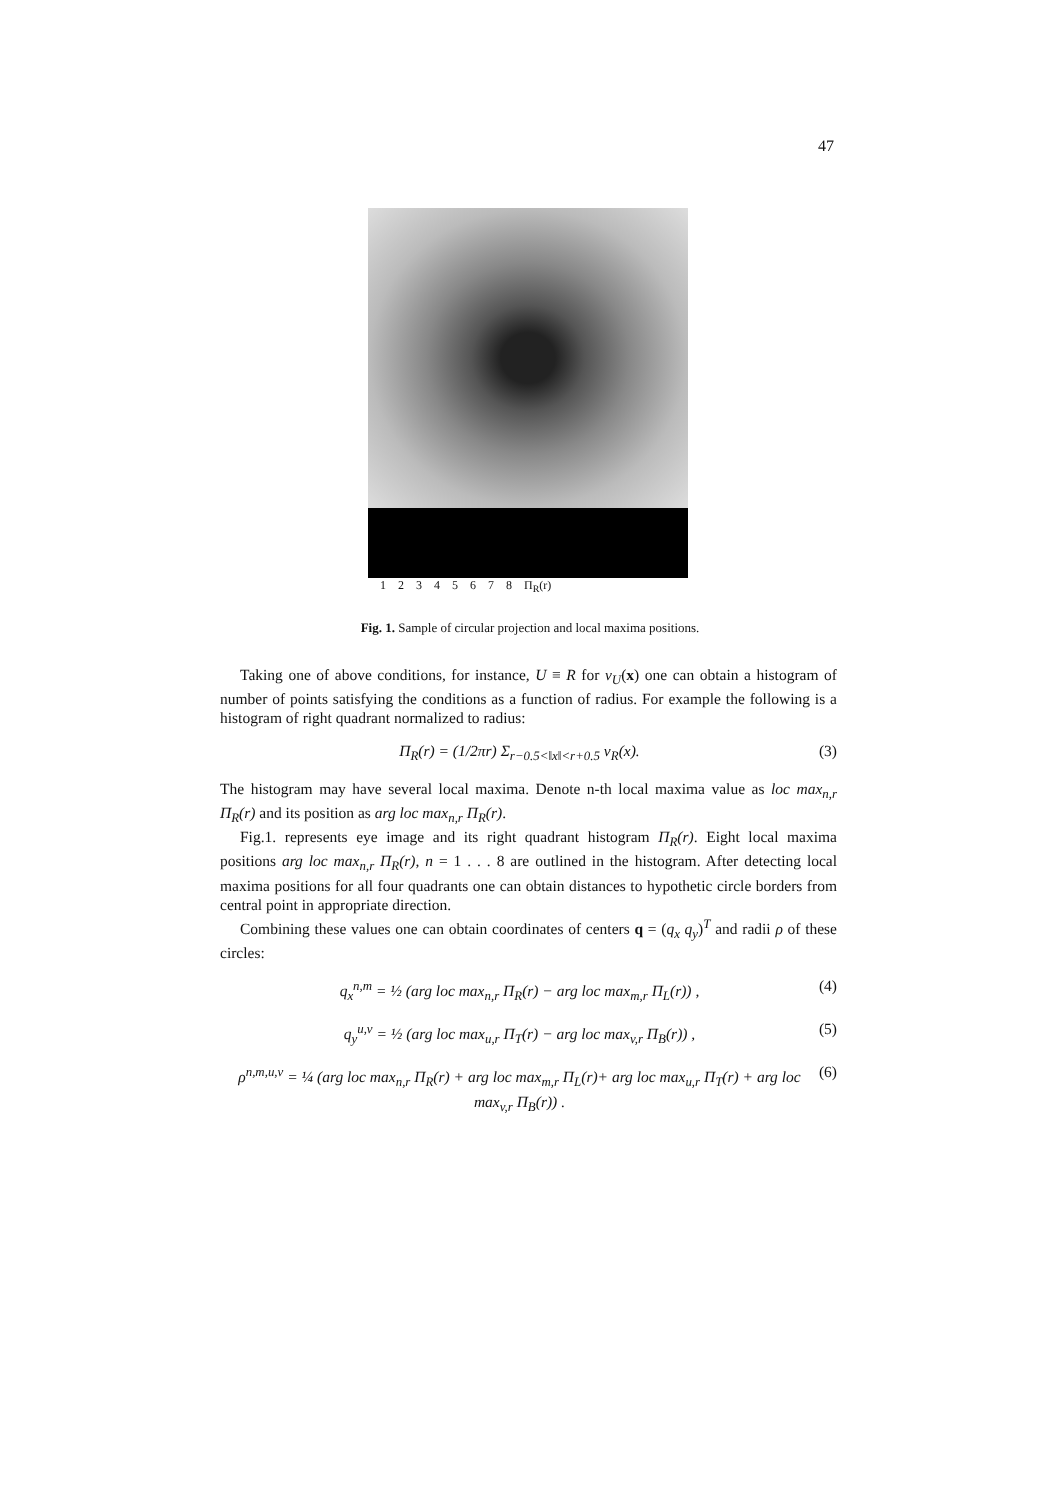47
12345678 Π<sub>R</sub>(r)
Fig. 1. Sample of circular projection and local maxima positions.
Taking one of above conditions, for instance, U ≡ R for v<sub>U</sub>(x) one can obtain a histogram of number of points satisfying the conditions as a function of radius. For example the following is a histogram of right quadrant normalized to radius:
Π<sub>R</sub>(r) = (1/2πr) Σ<sub>r−0.5<‖x‖<r+0.5</sub> v<sub>R</sub>(x). (3)
The histogram may have several local maxima. Denote n-th local maxima value as loc max<sub>n,r</sub> Π<sub>R</sub>(r) and its position as arg loc max<sub>n,r</sub> Π<sub>R</sub>(r).
Fig.1. represents eye image and its right quadrant histogram Π<sub>R</sub>(r). Eight local maxima positions arg loc max<sub>n,r</sub> Π<sub>R</sub>(r), n = 1 . . . 8 are outlined in the histogram. After detecting local maxima positions for all four quadrants one can obtain distances to hypothetic circle borders from central point in appropriate direction.
Combining these values one can obtain coordinates of centers q = (q<sub>x</sub> q<sub>y</sub>)<sup>T</sup> and radii ρ of these circles:
q<sub>x</sub><sup>n,m</sup> = ½ (arg loc max<sub>n,r</sub> Π<sub>R</sub>(r) − arg loc max<sub>m,r</sub> Π<sub>L</sub>(r)) , (4)
q<sub>y</sub><sup>u,v</sup> = ½ (arg loc max<sub>u,r</sub> Π<sub>T</sub>(r) − arg loc max<sub>v,r</sub> Π<sub>B</sub>(r)) , (5)
ρ<sup>n,m,u,v</sup> = ¼ (arg loc max<sub>n,r</sub> Π<sub>R</sub>(r) + arg loc max<sub>m,r</sub> Π<sub>L</sub>(r)+ arg loc max<sub>u,r</sub> Π<sub>T</sub>(r) + arg loc max<sub>v,r</sub> Π<sub>B</sub>(r)) . (6)